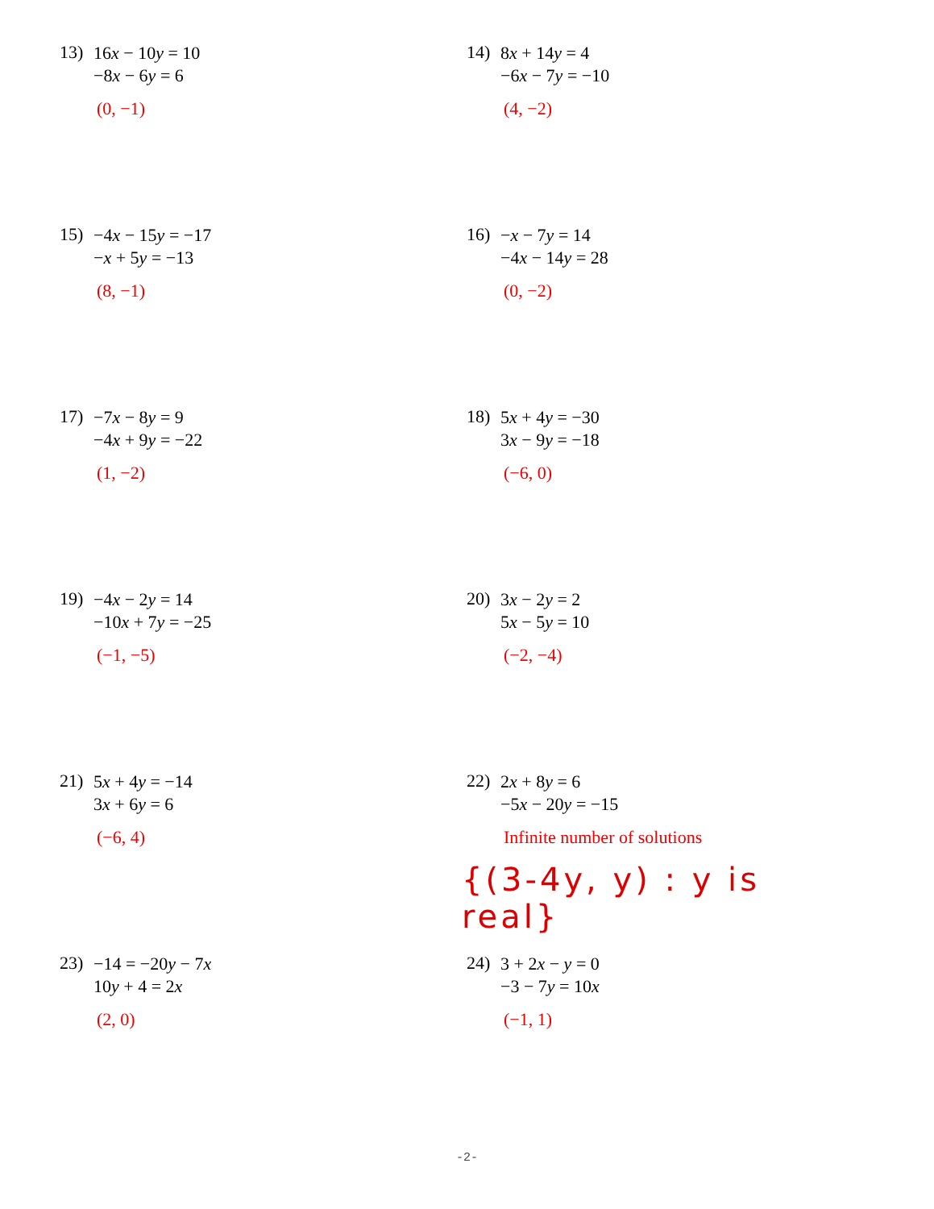13)
16x − 10y = 10
−8x − 6y = 6
(0, −1)
14)
8x + 14y = 4
−6x − 7y = −10
(4, −2)
15)
−4x − 15y = −17
−x + 5y = −13
(8, −1)
16)
−x − 7y = 14
−4x − 14y = 28
(0, −2)
17)
−7x − 8y = 9
−4x + 9y = −22
(1, −2)
18)
5x + 4y = −30
3x − 9y = −18
(−6, 0)
19)
−4x − 2y = 14
−10x + 7y = −25
(−1, −5)
20)
3x − 2y = 2
5x − 5y = 10
(−2, −4)
21)
5x + 4y = −14
3x + 6y = 6
(−6, 4)
22)
2x + 8y = 6
−5x − 20y = −15
Infinite number of solutions
{(3-4y, y) : y is real}
23)
−14 = −20y − 7x
10y + 4 = 2x
(2, 0)
24)
3 + 2x − y = 0
−3 − 7y = 10x
(−1, 1)
-2-